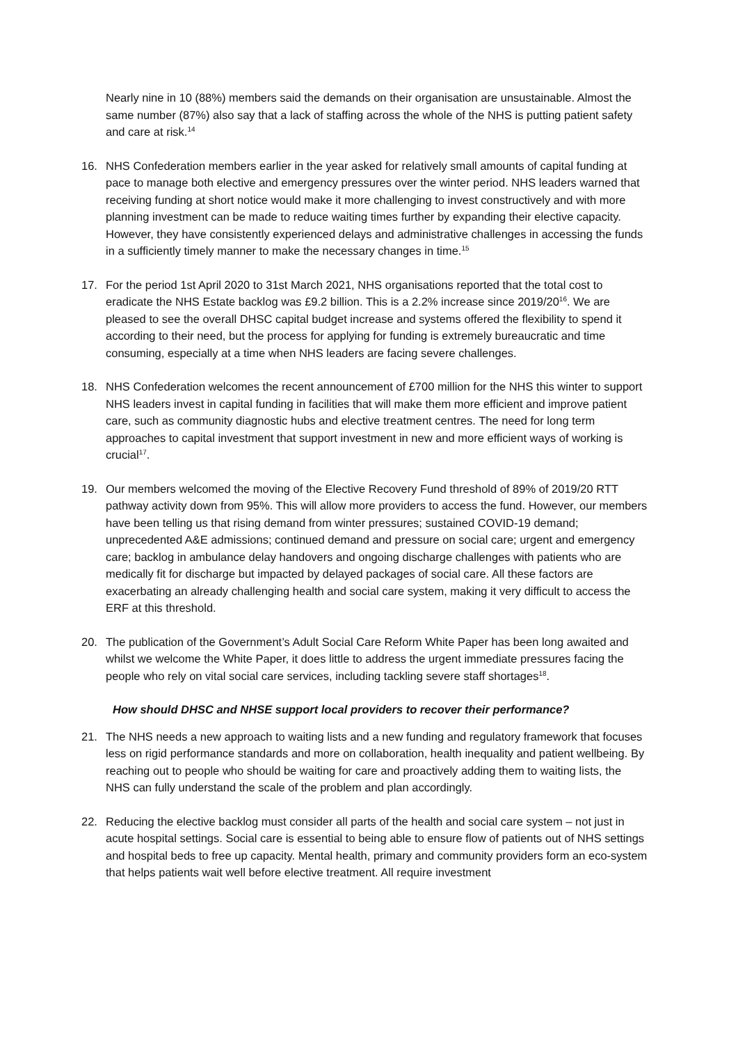Nearly nine in 10 (88%) members said the demands on their organisation are unsustainable. Almost the same number (87%) also say that a lack of staffing across the whole of the NHS is putting patient safety and care at risk.<sup>14</sup>
16. NHS Confederation members earlier in the year asked for relatively small amounts of capital funding at pace to manage both elective and emergency pressures over the winter period. NHS leaders warned that receiving funding at short notice would make it more challenging to invest constructively and with more planning investment can be made to reduce waiting times further by expanding their elective capacity. However, they have consistently experienced delays and administrative challenges in accessing the funds in a sufficiently timely manner to make the necessary changes in time.<sup>15</sup>
17. For the period 1st April 2020 to 31st March 2021, NHS organisations reported that the total cost to eradicate the NHS Estate backlog was £9.2 billion. This is a 2.2% increase since 2019/20<sup>16</sup>. We are pleased to see the overall DHSC capital budget increase and systems offered the flexibility to spend it according to their need, but the process for applying for funding is extremely bureaucratic and time consuming, especially at a time when NHS leaders are facing severe challenges.
18. NHS Confederation welcomes the recent announcement of £700 million for the NHS this winter to support NHS leaders invest in capital funding in facilities that will make them more efficient and improve patient care, such as community diagnostic hubs and elective treatment centres. The need for long term approaches to capital investment that support investment in new and more efficient ways of working is crucial<sup>17</sup>.
19. Our members welcomed the moving of the Elective Recovery Fund threshold of 89% of 2019/20 RTT pathway activity down from 95%. This will allow more providers to access the fund. However, our members have been telling us that rising demand from winter pressures; sustained COVID-19 demand; unprecedented A&E admissions; continued demand and pressure on social care; urgent and emergency care; backlog in ambulance delay handovers and ongoing discharge challenges with patients who are medically fit for discharge but impacted by delayed packages of social care. All these factors are exacerbating an already challenging health and social care system, making it very difficult to access the ERF at this threshold.
20. The publication of the Government’s Adult Social Care Reform White Paper has been long awaited and whilst we welcome the White Paper, it does little to address the urgent immediate pressures facing the people who rely on vital social care services, including tackling severe staff shortages<sup>18</sup>.
How should DHSC and NHSE support local providers to recover their performance?
21. The NHS needs a new approach to waiting lists and a new funding and regulatory framework that focuses less on rigid performance standards and more on collaboration, health inequality and patient wellbeing. By reaching out to people who should be waiting for care and proactively adding them to waiting lists, the NHS can fully understand the scale of the problem and plan accordingly.
22. Reducing the elective backlog must consider all parts of the health and social care system – not just in acute hospital settings. Social care is essential to being able to ensure flow of patients out of NHS settings and hospital beds to free up capacity. Mental health, primary and community providers form an eco-system that helps patients wait well before elective treatment. All require investment